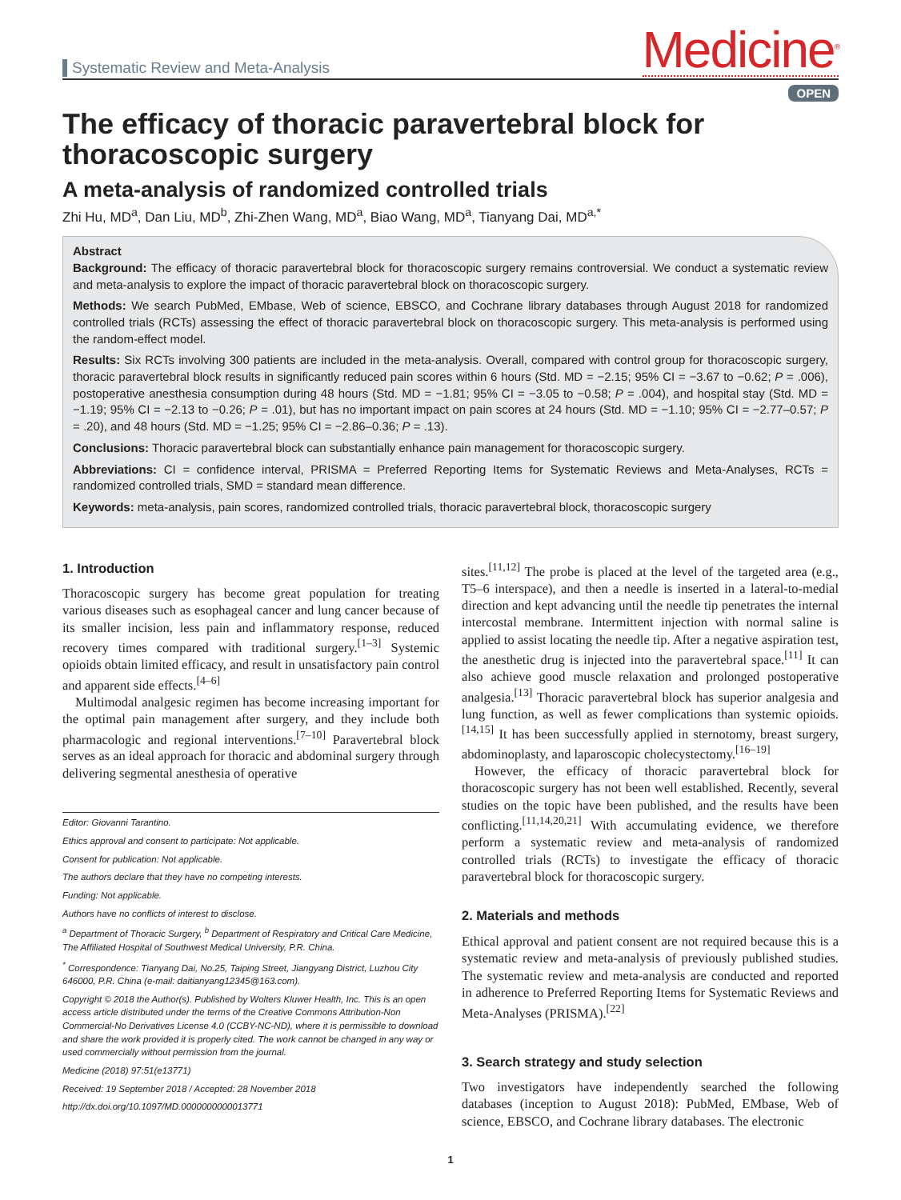Systematic Review and Meta-Analysis
Medicine<sup>®</sup>
OPEN
The efficacy of thoracic paravertebral block for thoracoscopic surgery
A meta-analysis of randomized controlled trials
Zhi Hu, MD<sup>a</sup>, Dan Liu, MD<sup>b</sup>, Zhi-Zhen Wang, MD<sup>a</sup>, Biao Wang, MD<sup>a</sup>, Tianyang Dai, MD<sup>a,*</sup>
Abstract
Background: The efficacy of thoracic paravertebral block for thoracoscopic surgery remains controversial. We conduct a systematic review and meta-analysis to explore the impact of thoracic paravertebral block on thoracoscopic surgery.
Methods: We search PubMed, EMbase, Web of science, EBSCO, and Cochrane library databases through August 2018 for randomized controlled trials (RCTs) assessing the effect of thoracic paravertebral block on thoracoscopic surgery. This meta-analysis is performed using the random-effect model.
Results: Six RCTs involving 300 patients are included in the meta-analysis. Overall, compared with control group for thoracoscopic surgery, thoracic paravertebral block results in significantly reduced pain scores within 6 hours (Std. MD = −2.15; 95% CI = −3.67 to −0.62; P = .006), postoperative anesthesia consumption during 48 hours (Std. MD = −1.81; 95% CI = −3.05 to −0.58; P = .004), and hospital stay (Std. MD = −1.19; 95% CI = −2.13 to −0.26; P = .01), but has no important impact on pain scores at 24 hours (Std. MD = −1.10; 95% CI = −2.77–0.57; P = .20), and 48 hours (Std. MD = −1.25; 95% CI = −2.86–0.36; P = .13).
Conclusions: Thoracic paravertebral block can substantially enhance pain management for thoracoscopic surgery.
Abbreviations: CI = confidence interval, PRISMA = Preferred Reporting Items for Systematic Reviews and Meta-Analyses, RCTs = randomized controlled trials, SMD = standard mean difference.
Keywords: meta-analysis, pain scores, randomized controlled trials, thoracic paravertebral block, thoracoscopic surgery
1. Introduction
Thoracoscopic surgery has become great population for treating various diseases such as esophageal cancer and lung cancer because of its smaller incision, less pain and inflammatory response, reduced recovery times compared with traditional surgery.<sup>[1–3]</sup> Systemic opioids obtain limited efficacy, and result in unsatisfactory pain control and apparent side effects.<sup>[4–6]</sup>
Multimodal analgesic regimen has become increasing important for the optimal pain management after surgery, and they include both pharmacologic and regional interventions.<sup>[7–10]</sup> Paravertebral block serves as an ideal approach for thoracic and abdominal surgery through delivering segmental anesthesia of operative
Editor: Giovanni Tarantino.
Ethics approval and consent to participate: Not applicable.
Consent for publication: Not applicable.
The authors declare that they have no competing interests.
Funding: Not applicable.
Authors have no conflicts of interest to disclose.
<sup>a</sup> Department of Thoracic Surgery, <sup>b</sup> Department of Respiratory and Critical Care Medicine, The Affiliated Hospital of Southwest Medical University, P.R. China.
<sup>*</sup> Correspondence: Tianyang Dai, No.25, Taiping Street, Jiangyang District, Luzhou City 646000, P.R. China (e-mail: daitianyang12345@163.com).
Copyright © 2018 the Author(s). Published by Wolters Kluwer Health, Inc. This is an open access article distributed under the terms of the Creative Commons Attribution-Non Commercial-No Derivatives License 4.0 (CCBY-NC-ND), where it is permissible to download and share the work provided it is properly cited. The work cannot be changed in any way or used commercially without permission from the journal.
Medicine (2018) 97:51(e13771)
Received: 19 September 2018 / Accepted: 28 November 2018
http://dx.doi.org/10.1097/MD.0000000000013771
sites.<sup>[11,12]</sup> The probe is placed at the level of the targeted area (e.g., T5–6 interspace), and then a needle is inserted in a lateral-to-medial direction and kept advancing until the needle tip penetrates the internal intercostal membrane. Intermittent injection with normal saline is applied to assist locating the needle tip. After a negative aspiration test, the anesthetic drug is injected into the paravertebral space.<sup>[11]</sup> It can also achieve good muscle relaxation and prolonged postoperative analgesia.<sup>[13]</sup> Thoracic paravertebral block has superior analgesia and lung function, as well as fewer complications than systemic opioids.<sup>[14,15]</sup> It has been successfully applied in sternotomy, breast surgery, abdominoplasty, and laparoscopic cholecystectomy.<sup>[16–19]</sup>
However, the efficacy of thoracic paravertebral block for thoracoscopic surgery has not been well established. Recently, several studies on the topic have been published, and the results have been conflicting.<sup>[11,14,20,21]</sup> With accumulating evidence, we therefore perform a systematic review and meta-analysis of randomized controlled trials (RCTs) to investigate the efficacy of thoracic paravertebral block for thoracoscopic surgery.
2. Materials and methods
Ethical approval and patient consent are not required because this is a systematic review and meta-analysis of previously published studies. The systematic review and meta-analysis are conducted and reported in adherence to Preferred Reporting Items for Systematic Reviews and Meta-Analyses (PRISMA).<sup>[22]</sup>
3. Search strategy and study selection
Two investigators have independently searched the following databases (inception to August 2018): PubMed, EMbase, Web of science, EBSCO, and Cochrane library databases. The electronic
1